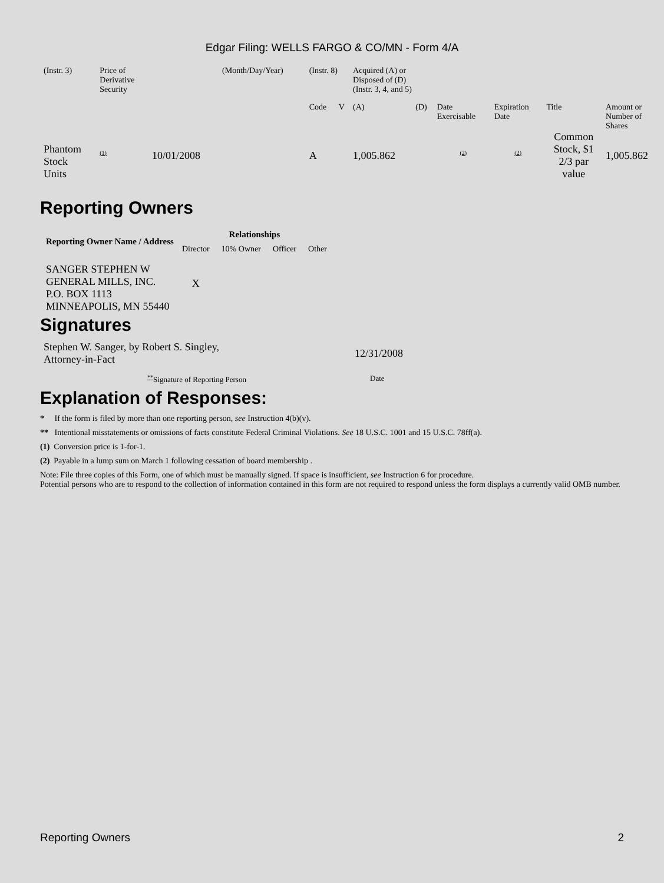Edgar Filing: WELLS FARGO & CO/MN - Form 4/A
| (Instr. 3) | Price of Derivative Security | | (Month/Day/Year) | (Instr. 8) | | Acquired (A) or Disposed of (D) (Instr. 3, 4, and 5) | | | | | |
| | | | | Code | V | (A) | (D) | Date Exercisable | Expiration Date | Title | Amount or Number of Shares |
| Phantom Stock Units | <sup>(1)</sup> | 10/01/2008 | | A | | 1,005.862 | | <sup>(2)</sup> | <sup>(2)</sup> | Common Stock, $1 2/3 par value | 1,005.862 |
Reporting Owners
| Reporting Owner Name / Address | Relationships | | | |
| --- | --- | --- | --- | --- |
| | Director | 10% Owner | Officer | Other |
| SANGER STEPHEN W GENERAL MILLS, INC. P.O. BOX 1113 MINNEAPOLIS, MN 55440 | X | | | |
Signatures
| Stephen W. Sanger, by Robert S. Singley, Attorney-in-Fact | 12/31/2008 |
| <sup>**</sup> Signature of Reporting Person | Date |
Explanation of Responses:
* If the form is filed by more than one reporting person, see Instruction 4(b)(v).
** Intentional misstatements or omissions of facts constitute Federal Criminal Violations. See 18 U.S.C. 1001 and 15 U.S.C. 78ff(a).
(1) Conversion price is 1-for-1.
(2) Payable in a lump sum on March 1 following cessation of board membership .
Note: File three copies of this Form, one of which must be manually signed. If space is insufficient, see Instruction 6 for procedure.
Potential persons who are to respond to the collection of information contained in this form are not required to respond unless the form displays a currently valid OMB number.
Reporting Owners 2